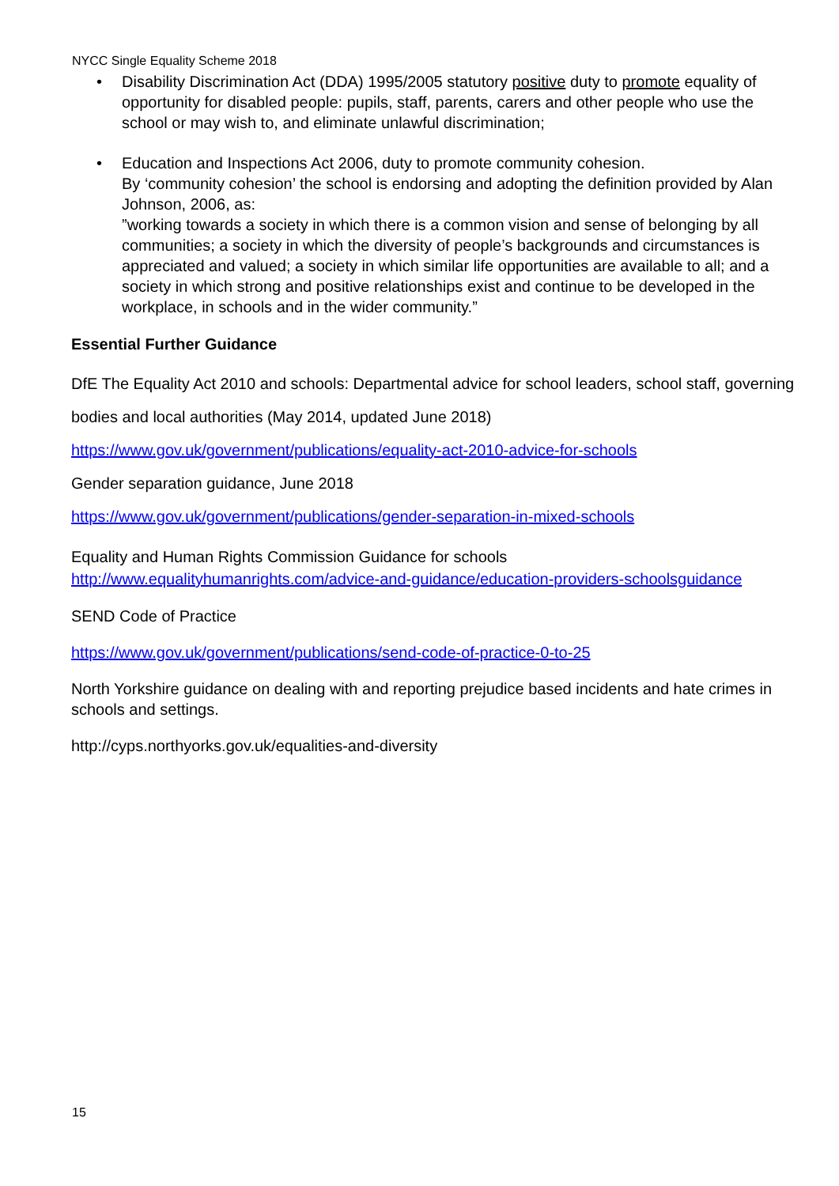NYCC Single Equality Scheme 2018
• Disability Discrimination Act (DDA) 1995/2005 statutory positive duty to promote equality of opportunity for disabled people: pupils, staff, parents, carers and other people who use the school or may wish to, and eliminate unlawful discrimination;
• Education and Inspections Act 2006, duty to promote community cohesion.
By ‘community cohesion’ the school is endorsing and adopting the definition provided by Alan Johnson, 2006, as:
”working towards a society in which there is a common vision and sense of belonging by all communities; a society in which the diversity of people’s backgrounds and circumstances is appreciated and valued; a society in which similar life opportunities are available to all; and a society in which strong and positive relationships exist and continue to be developed in the workplace, in schools and in the wider community.”
Essential Further Guidance
DfE The Equality Act 2010 and schools: Departmental advice for school leaders, school staff, governing bodies and local authorities (May 2014, updated June 2018)
https://www.gov.uk/government/publications/equality-act-2010-advice-for-schools
Gender separation guidance, June 2018
https://www.gov.uk/government/publications/gender-separation-in-mixed-schools
Equality and Human Rights Commission Guidance for schools
http://www.equalityhumanrights.com/advice-and-guidance/education-providers-schoolsguidance
SEND Code of Practice
https://www.gov.uk/government/publications/send-code-of-practice-0-to-25
North Yorkshire guidance on dealing with and reporting prejudice based incidents and hate crimes in schools and settings.
http://cyps.northyorks.gov.uk/equalities-and-diversity
15